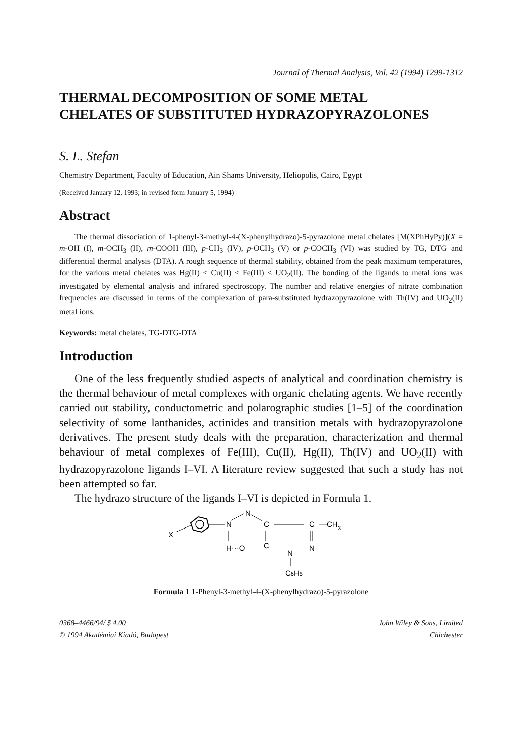Journal of Thermal Analysis, Vol. 42 (1994) 1299-1312
THERMAL DECOMPOSITION OF SOME METAL
CHELATES OF SUBSTITUTED HYDRAZOPYRAZOLONES
S. L. Stefan
Chemistry Department, Faculty of Education, Ain Shams University, Heliopolis, Cairo, Egypt
(Received January 12, 1993; in revised form January 5, 1994)
Abstract
The thermal dissociation of 1-phenyl-3-methyl-4-(X-phenylhydrazo)-5-pyrazolone metal chelates [M(XPhHyPy)](X = m-OH (I), m-OCH<sub>3</sub> (II), m-COOH (III), p-CH<sub>3</sub> (IV), p-OCH<sub>3</sub> (V) or p-COCH<sub>3</sub> (VI) was studied by TG, DTG and differential thermal analysis (DTA). A rough sequence of thermal stability, obtained from the peak maximum temperatures, for the various metal chelates was Hg(II) < Cu(II) < Fe(III) < UO<sub>2</sub>(II). The bonding of the ligands to metal ions was investigated by elemental analysis and infrared spectroscopy. The number and relative energies of nitrate combination frequencies are discussed in terms of the complexation of para-substituted hydrazopyrazolone with Th(IV) and UO<sub>2</sub>(II) metal ions.
Keywords: metal chelates, TG-DTG-DTA
Introduction
One of the less frequently studied aspects of analytical and coordination chemistry is the thermal behaviour of metal complexes with organic chelating agents. We have recently carried out stability, conductometric and polarographic studies [1–5] of the coordination selectivity of some lanthanides, actinides and transition metals with hydrazopyrazolone derivatives. The present study deals with the preparation, characterization and thermal behaviour of metal complexes of Fe(III), Cu(II), Hg(II), Th(IV) and UO<sub>2</sub>(II) with hydrazopyrazolone ligands I–VI. A literature review suggested that such a study has not been attempted so far.
The hydrazo structure of the ligands I–VI is depicted in Formula 1.
X
N
N
C
C
—CH
3
H···O
C
N
N
C6H5
Formula 1 1-Phenyl-3-methyl-4-(X-phenylhydrazo)-5-pyrazolone
0368–4466/94/ $ 4.00
© 1994 Akadémiai Kiadó, Budapest
John Wiley & Sons, Limited
Chichester